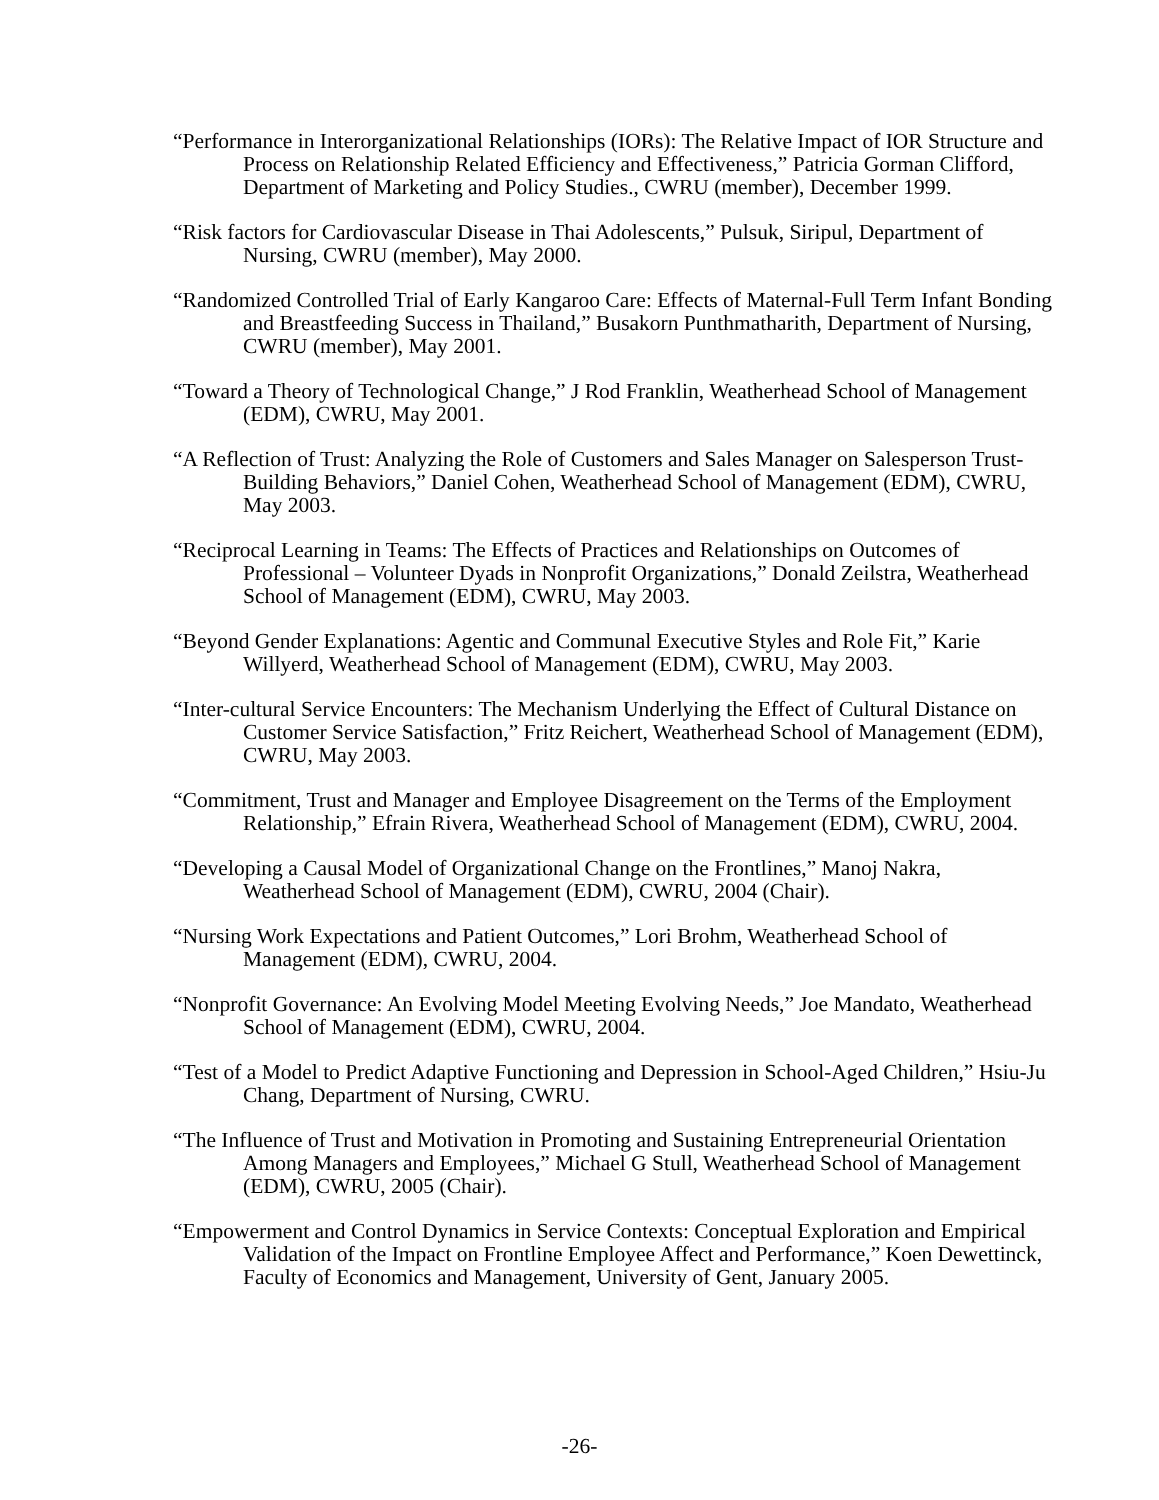“Performance in Interorganizational Relationships (IORs): The Relative Impact of IOR Structure and Process on Relationship Related Efficiency and Effectiveness,” Patricia Gorman Clifford, Department of Marketing and Policy Studies., CWRU (member), December 1999.
“Risk factors for Cardiovascular Disease in Thai Adolescents,” Pulsuk, Siripul, Department of Nursing, CWRU (member), May 2000.
“Randomized Controlled Trial of Early Kangaroo Care: Effects of Maternal-Full Term Infant Bonding and Breastfeeding Success in Thailand,” Busakorn Punthmatharith, Department of Nursing, CWRU (member), May 2001.
“Toward a Theory of Technological Change,” J Rod Franklin, Weatherhead School of Management (EDM), CWRU, May 2001.
“A Reflection of Trust: Analyzing the Role of Customers and Sales Manager on Salesperson Trust-Building Behaviors,” Daniel Cohen, Weatherhead School of Management (EDM), CWRU, May 2003.
“Reciprocal Learning in Teams: The Effects of Practices and Relationships on Outcomes of Professional – Volunteer Dyads in Nonprofit Organizations,” Donald Zeilstra, Weatherhead School of Management (EDM), CWRU, May 2003.
“Beyond Gender Explanations: Agentic and Communal Executive Styles and Role Fit,” Karie Willyerd, Weatherhead School of Management (EDM), CWRU, May 2003.
“Inter-cultural Service Encounters: The Mechanism Underlying the Effect of Cultural Distance on Customer Service Satisfaction,” Fritz Reichert, Weatherhead School of Management (EDM), CWRU, May 2003.
“Commitment, Trust and Manager and Employee Disagreement on the Terms of the Employment Relationship,” Efrain Rivera, Weatherhead School of Management (EDM), CWRU, 2004.
“Developing a Causal Model of Organizational Change on the Frontlines,” Manoj Nakra, Weatherhead School of Management (EDM), CWRU, 2004 (Chair).
“Nursing Work Expectations and Patient Outcomes,” Lori Brohm, Weatherhead School of Management (EDM), CWRU, 2004.
“Nonprofit Governance: An Evolving Model Meeting Evolving Needs,” Joe Mandato, Weatherhead School of Management (EDM), CWRU, 2004.
“Test of a Model to Predict Adaptive Functioning and Depression in School-Aged Children,” Hsiu-Ju Chang, Department of Nursing, CWRU.
“The Influence of Trust and Motivation in Promoting and Sustaining Entrepreneurial Orientation Among Managers and Employees,” Michael G Stull, Weatherhead School of Management (EDM), CWRU, 2005 (Chair).
“Empowerment and Control Dynamics in Service Contexts: Conceptual Exploration and Empirical Validation of the Impact on Frontline Employee Affect and Performance,” Koen Dewettinck, Faculty of Economics and Management, University of Gent, January 2005.
-26-